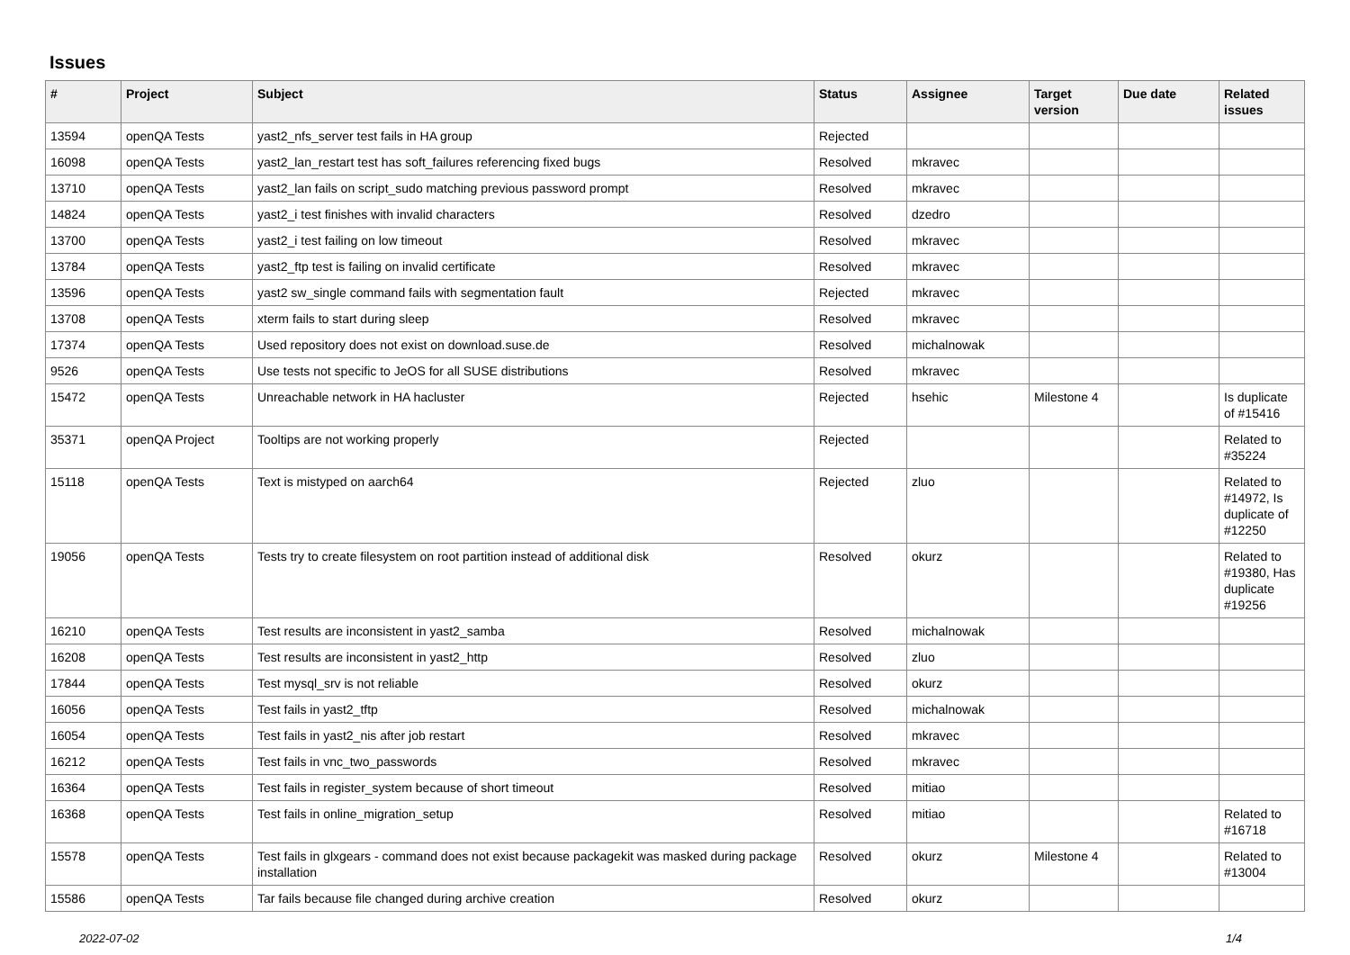Issues
| # | Project | Subject | Status | Assignee | Target version | Due date | Related issues |
| --- | --- | --- | --- | --- | --- | --- | --- |
| 13594 | openQA Tests | yast2_nfs_server test fails in HA group | Rejected | | | | |
| 16098 | openQA Tests | yast2_lan_restart test has soft_failures referencing fixed bugs | Resolved | mkravec | | | |
| 13710 | openQA Tests | yast2_lan fails on script_sudo matching previous password prompt | Resolved | mkravec | | | |
| 14824 | openQA Tests | yast2_i test finishes with invalid characters | Resolved | dzedro | | | |
| 13700 | openQA Tests | yast2_i test failing on low timeout | Resolved | mkravec | | | |
| 13784 | openQA Tests | yast2_ftp test is failing on invalid certificate | Resolved | mkravec | | | |
| 13596 | openQA Tests | yast2 sw_single command fails with segmentation fault | Rejected | mkravec | | | |
| 13708 | openQA Tests | xterm fails to start during sleep | Resolved | mkravec | | | |
| 17374 | openQA Tests | Used repository does not exist on download.suse.de | Resolved | michalnowak | | | |
| 9526 | openQA Tests | Use tests not specific to JeOS for all SUSE distributions | Resolved | mkravec | | | |
| 15472 | openQA Tests | Unreachable network in HA hacluster | Rejected | hsehic | Milestone 4 | | Is duplicate of #15416 |
| 35371 | openQA Project | Tooltips are not working properly | Rejected | | | | Related to #35224 |
| 15118 | openQA Tests | Text is mistyped on aarch64 | Rejected | zluo | | | Related to #14972, Is duplicate of #12250 |
| 19056 | openQA Tests | Tests try to create filesystem on root partition instead of additional disk | Resolved | okurz | | | Related to #19380, Has duplicate #19256 |
| 16210 | openQA Tests | Test results are inconsistent in yast2_samba | Resolved | michalnowak | | | |
| 16208 | openQA Tests | Test results are inconsistent in yast2_http | Resolved | zluo | | | |
| 17844 | openQA Tests | Test mysql_srv is not reliable | Resolved | okurz | | | |
| 16056 | openQA Tests | Test fails in yast2_tftp | Resolved | michalnowak | | | |
| 16054 | openQA Tests | Test fails in yast2_nis after job restart | Resolved | mkravec | | | |
| 16212 | openQA Tests | Test fails in vnc_two_passwords | Resolved | mkravec | | | |
| 16364 | openQA Tests | Test fails in register_system because of short timeout | Resolved | mitiao | | | |
| 16368 | openQA Tests | Test fails in online_migration_setup | Resolved | mitiao | | | Related to #16718 |
| 15578 | openQA Tests | Test fails in glxgears - command does not exist because packagekit was masked during package installation | Resolved | okurz | Milestone 4 | | Related to #13004 |
| 15586 | openQA Tests | Tar fails because file changed during archive creation | Resolved | okurz | | | |
2022-07-02 1/4